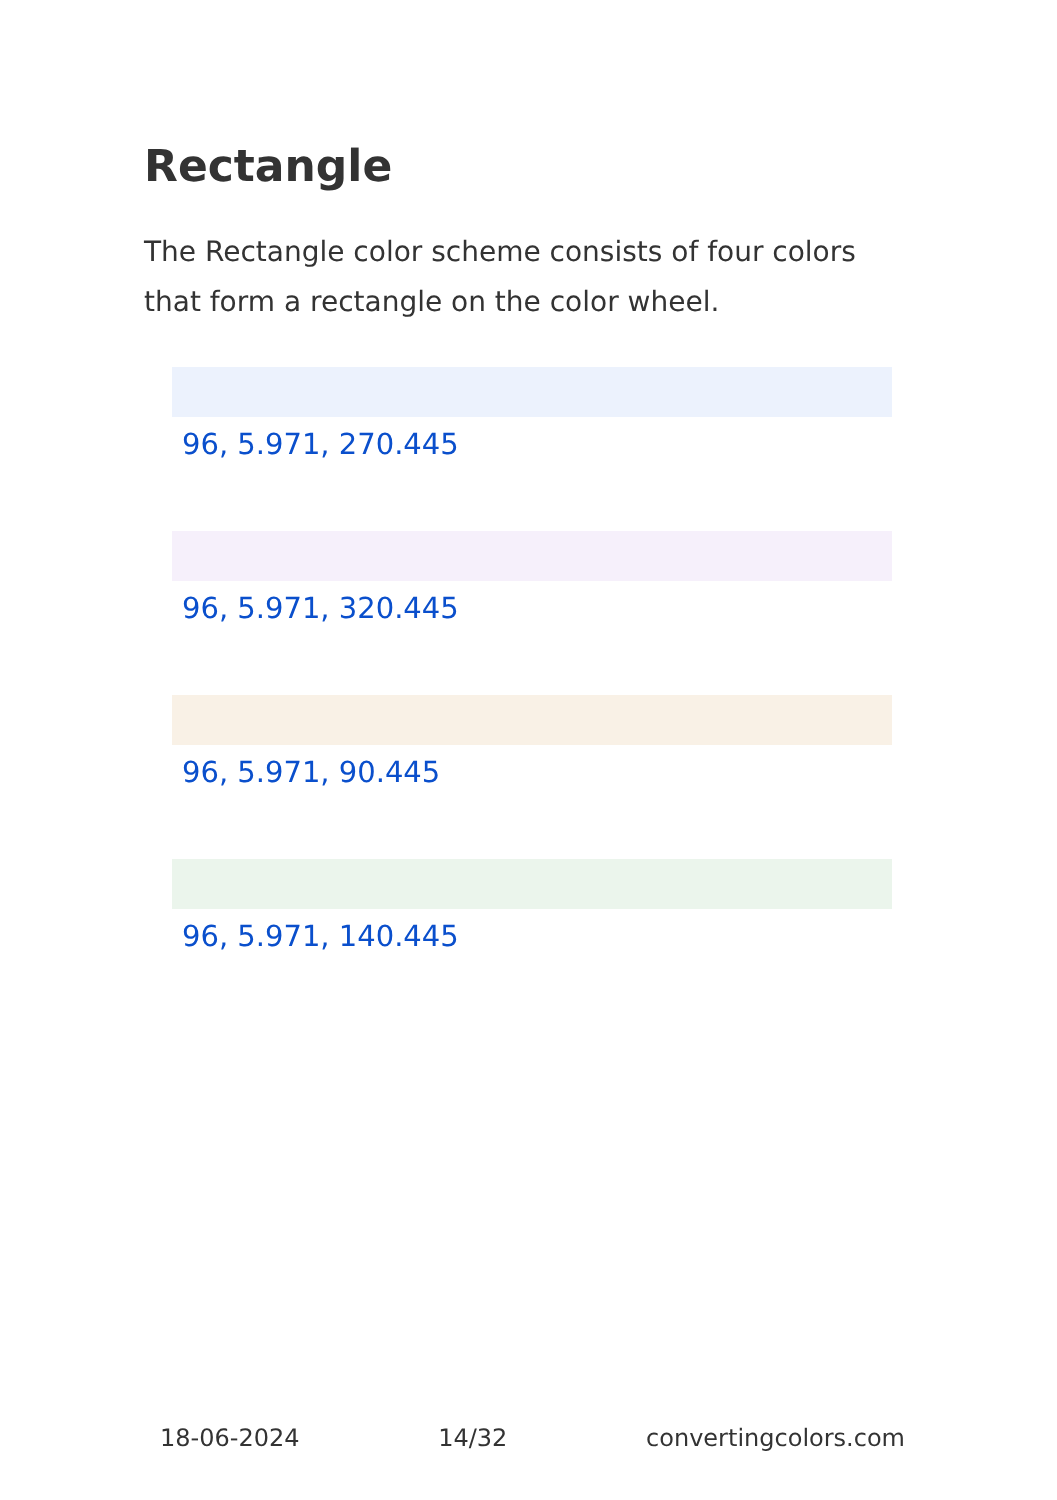Rectangle
The Rectangle color scheme consists of four colors that form a rectangle on the color wheel.
96, 5.971, 270.445
96, 5.971, 320.445
96, 5.971, 90.445
96, 5.971, 140.445
18-06-2024 14/32 convertingcolors.com